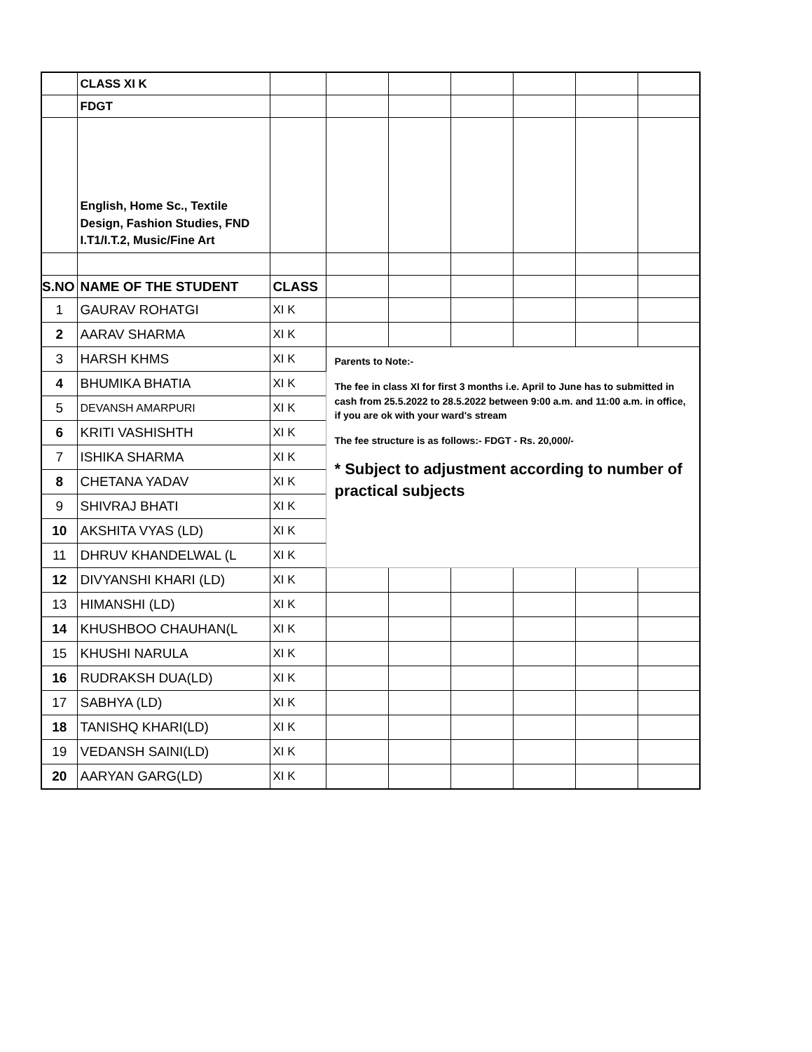| | CLASS XI K | | | | | | | |
| | FDGT | | | | | | | |
| | English, Home Sc., Textile Design, Fashion Studies, FND I.T1/I.T.2, Music/Fine Art | | | | | | | |
| S.NO | NAME OF THE STUDENT | CLASS | | | | | | |
| 1 | GAURAV ROHATGI | XI K | | | | | | |
| 2 | AARAV SHARMA | XI K | | | | | | |
| 3 | HARSH KHMS | XI K | Parents to Note:- The fee in class XI for first 3 months i.e. April to June has to submitted in cash from 25.5.2022 to 28.5.2022 between 9:00 a.m. and 11:00 a.m. in office, if you are ok with your ward's stream The fee structure is as follows:- FDGT - Rs. 20,000/- * Subject to adjustment according to number of practical subjects | | | | | |
| 4 | BHUMIKA BHATIA | XI K | | | | | | |
| 5 | DEVANSH AMARPURI | XI K | | | | | | |
| 6 | KRITI VASHISHTH | XI K | | | | | | |
| 7 | ISHIKA SHARMA | XI K | | | | | | |
| 8 | CHETANA YADAV | XI K | | | | | | |
| 9 | SHIVRAJ BHATI | XI K | | | | | | |
| 10 | AKSHITA VYAS (LD) | XI K | | | | | | |
| 11 | DHRUV KHANDELWAL (L | XI K | | | | | | |
| 12 | DIVYANSHI KHARI (LD) | XI K | | | | | | |
| 13 | HIMANSHI (LD) | XI K | | | | | | |
| 14 | KHUSHBOO CHAUHAN(L | XI K | | | | | | |
| 15 | KHUSHI NARULA | XI K | | | | | | |
| 16 | RUDRAKSH DUA(LD) | XI K | | | | | | |
| 17 | SABHYA (LD) | XI K | | | | | | |
| 18 | TANISHQ KHARI(LD) | XI K | | | | | | |
| 19 | VEDANSH SAINI(LD) | XI K | | | | | | |
| 20 | AARYAN GARG(LD) | XI K | | | | | | |